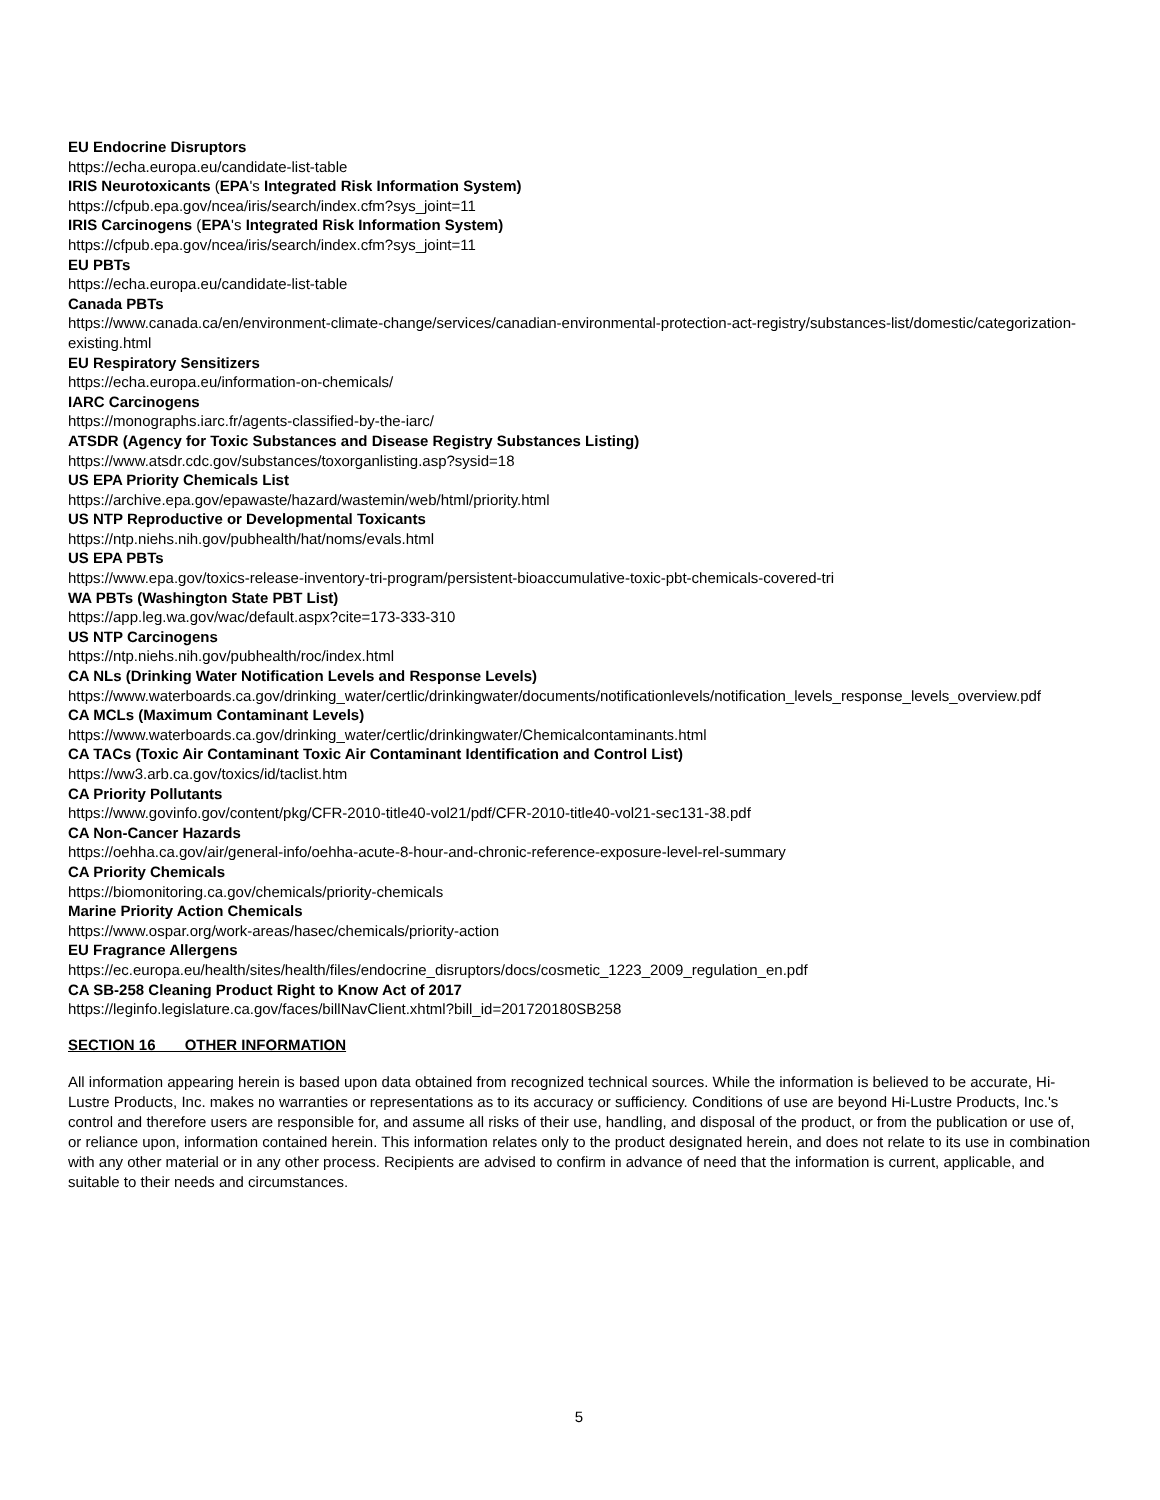EU Endocrine Disruptors
https://echa.europa.eu/candidate-list-table
IRIS Neurotoxicants (EPA's Integrated Risk Information System)
https://cfpub.epa.gov/ncea/iris/search/index.cfm?sys_joint=11
IRIS Carcinogens (EPA's Integrated Risk Information System)
https://cfpub.epa.gov/ncea/iris/search/index.cfm?sys_joint=11
EU PBTs
https://echa.europa.eu/candidate-list-table
Canada PBTs
https://www.canada.ca/en/environment-climate-change/services/canadian-environmental-protection-act-registry/substances-list/domestic/categorization-existing.html
EU Respiratory Sensitizers
https://echa.europa.eu/information-on-chemicals/
IARC Carcinogens
https://monographs.iarc.fr/agents-classified-by-the-iarc/
ATSDR (Agency for Toxic Substances and Disease Registry Substances Listing)
https://www.atsdr.cdc.gov/substances/toxorganlisting.asp?sysid=18
US EPA Priority Chemicals List
https://archive.epa.gov/epawaste/hazard/wastemin/web/html/priority.html
US NTP Reproductive or Developmental Toxicants
https://ntp.niehs.nih.gov/pubhealth/hat/noms/evals.html
US EPA PBTs
https://www.epa.gov/toxics-release-inventory-tri-program/persistent-bioaccumulative-toxic-pbt-chemicals-covered-tri
WA PBTs (Washington State PBT List)
https://app.leg.wa.gov/wac/default.aspx?cite=173-333-310
US NTP Carcinogens
https://ntp.niehs.nih.gov/pubhealth/roc/index.html
CA NLs (Drinking Water Notification Levels and Response Levels)
https://www.waterboards.ca.gov/drinking_water/certlic/drinkingwater/documents/notificationlevels/notification_levels_response_levels_overview.pdf
CA MCLs (Maximum Contaminant Levels)
https://www.waterboards.ca.gov/drinking_water/certlic/drinkingwater/Chemicalcontaminants.html
CA TACs (Toxic Air Contaminant Toxic Air Contaminant Identification and Control List)
https://ww3.arb.ca.gov/toxics/id/taclist.htm
CA Priority Pollutants
https://www.govinfo.gov/content/pkg/CFR-2010-title40-vol21/pdf/CFR-2010-title40-vol21-sec131-38.pdf
CA Non-Cancer Hazards
https://oehha.ca.gov/air/general-info/oehha-acute-8-hour-and-chronic-reference-exposure-level-rel-summary
CA Priority Chemicals
https://biomonitoring.ca.gov/chemicals/priority-chemicals
Marine Priority Action Chemicals
https://www.ospar.org/work-areas/hasec/chemicals/priority-action
EU Fragrance Allergens
https://ec.europa.eu/health/sites/health/files/endocrine_disruptors/docs/cosmetic_1223_2009_regulation_en.pdf
CA SB-258 Cleaning Product Right to Know Act of 2017
https://leginfo.legislature.ca.gov/faces/billNavClient.xhtml?bill_id=201720180SB258
SECTION 16 OTHER INFORMATION
All information appearing herein is based upon data obtained from recognized technical sources. While the information is believed to be accurate, Hi-Lustre Products, Inc. makes no warranties or representations as to its accuracy or sufficiency. Conditions of use are beyond Hi-Lustre Products, Inc.'s control and therefore users are responsible for, and assume all risks of their use, handling, and disposal of the product, or from the publication or use of, or reliance upon, information contained herein. This information relates only to the product designated herein, and does not relate to its use in combination with any other material or in any other process. Recipients are advised to confirm in advance of need that the information is current, applicable, and suitable to their needs and circumstances.
5